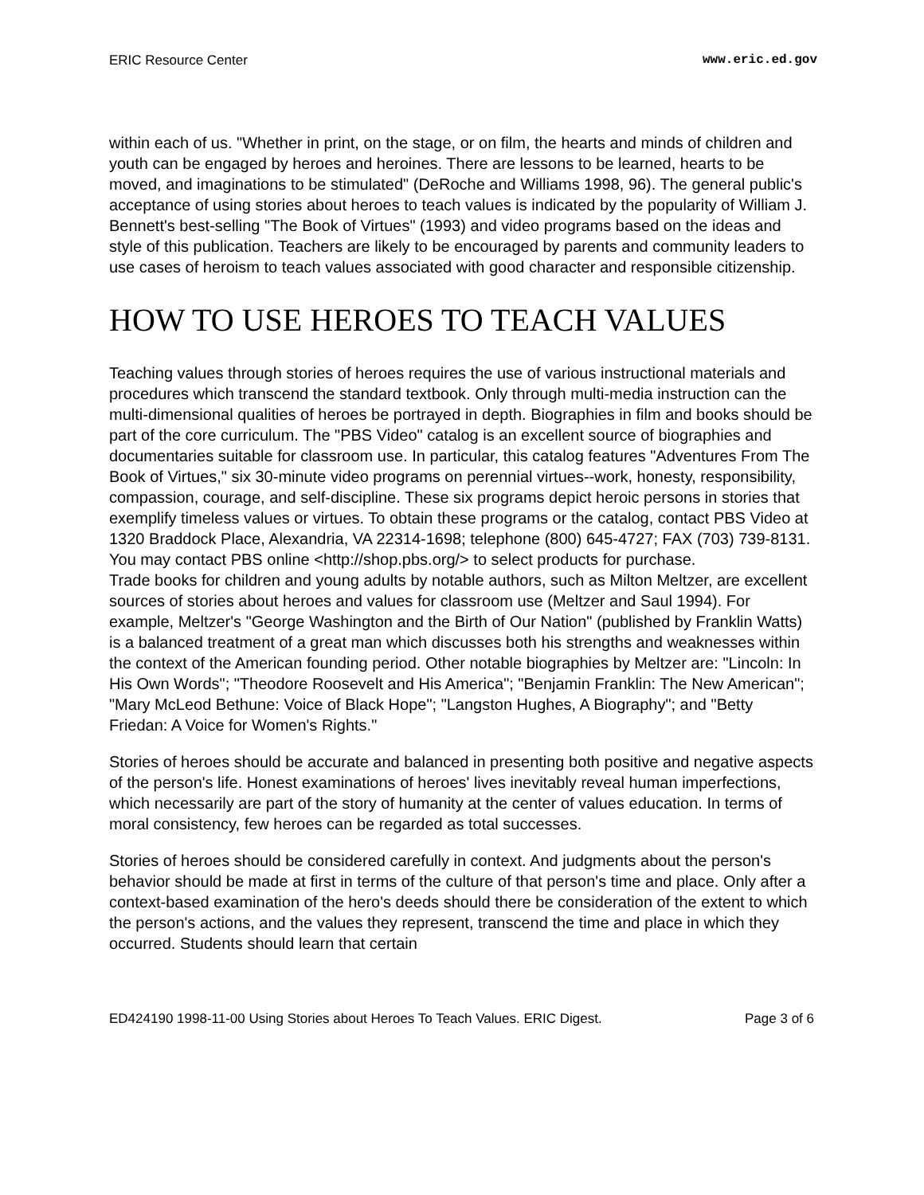ERIC Resource Center www.eric.ed.gov
within each of us. "Whether in print, on the stage, or on film, the hearts and minds of children and youth can be engaged by heroes and heroines. There are lessons to be learned, hearts to be moved, and imaginations to be stimulated" (DeRoche and Williams 1998, 96). The general public's acceptance of using stories about heroes to teach values is indicated by the popularity of William J. Bennett's best-selling "The Book of Virtues" (1993) and video programs based on the ideas and style of this publication. Teachers are likely to be encouraged by parents and community leaders to use cases of heroism to teach values associated with good character and responsible citizenship.
HOW TO USE HEROES TO TEACH VALUES
Teaching values through stories of heroes requires the use of various instructional materials and procedures which transcend the standard textbook. Only through multi-media instruction can the multi-dimensional qualities of heroes be portrayed in depth. Biographies in film and books should be part of the core curriculum. The "PBS Video" catalog is an excellent source of biographies and documentaries suitable for classroom use. In particular, this catalog features "Adventures From The Book of Virtues," six 30-minute video programs on perennial virtues--work, honesty, responsibility, compassion, courage, and self-discipline. These six programs depict heroic persons in stories that exemplify timeless values or virtues. To obtain these programs or the catalog, contact PBS Video at 1320 Braddock Place, Alexandria, VA 22314-1698; telephone (800) 645-4727; FAX (703) 739-8131. You may contact PBS online <http://shop.pbs.org/> to select products for purchase.
Trade books for children and young adults by notable authors, such as Milton Meltzer, are excellent sources of stories about heroes and values for classroom use (Meltzer and Saul 1994). For example, Meltzer's "George Washington and the Birth of Our Nation" (published by Franklin Watts) is a balanced treatment of a great man which discusses both his strengths and weaknesses within the context of the American founding period. Other notable biographies by Meltzer are: "Lincoln: In His Own Words"; "Theodore Roosevelt and His America"; "Benjamin Franklin: The New American"; "Mary McLeod Bethune: Voice of Black Hope"; "Langston Hughes, A Biography"; and "Betty Friedan: A Voice for Women's Rights."
Stories of heroes should be accurate and balanced in presenting both positive and negative aspects of the person's life. Honest examinations of heroes' lives inevitably reveal human imperfections, which necessarily are part of the story of humanity at the center of values education. In terms of moral consistency, few heroes can be regarded as total successes.
Stories of heroes should be considered carefully in context. And judgments about the person's behavior should be made at first in terms of the culture of that person's time and place. Only after a context-based examination of the hero's deeds should there be consideration of the extent to which the person's actions, and the values they represent, transcend the time and place in which they occurred. Students should learn that certain
ED424190 1998-11-00 Using Stories about Heroes To Teach Values. ERIC Digest. Page 3 of 6